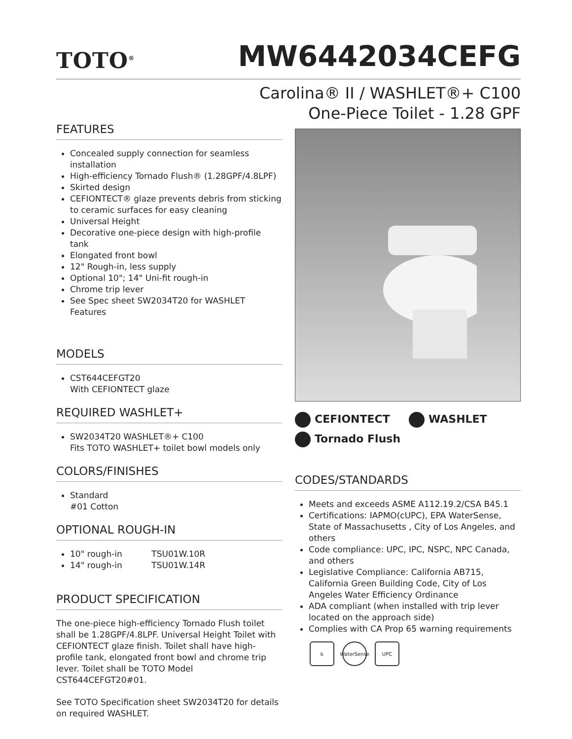TOTO<sup>®</sup>
MW6442034CEFG
Carolina® II / WASHLET®+ C100
One-Piece Toilet - 1.28 GPF
FEATURES
Concealed supply connection for seamless installation
High-efficiency Tornado Flush® (1.28GPF/4.8LPF)
Skirted design
CEFIONTECT® glaze prevents debris from sticking to ceramic surfaces for easy cleaning
Universal Height
Decorative one-piece design with high-profile tank
Elongated front bowl
12" Rough-in, less supply
Optional 10"; 14" Uni-fit rough-in
Chrome trip lever
See Spec sheet SW2034T20 for WASHLET Features
MODELS
CST644CEFGT20
With CEFIONTECT glaze
REQUIRED WASHLET+
SW2034T20 WASHLET®+ C100
Fits TOTO WASHLET+ toilet bowl models only
COLORS/FINISHES
Standard
#01 Cotton
OPTIONAL ROUGH-IN
10" rough-in TSU01W.10R
14" rough-in TSU01W.14R
PRODUCT SPECIFICATION
The one-piece high-efficiency Tornado Flush toilet shall be 1.28GPF/4.8LPF. Universal Height Toilet with CEFIONTECT glaze finish. Toilet shall have high-profile tank, elongated front bowl and chrome trip lever. Toilet shall be TOTO Model CST644CEFGT20#01.
See TOTO Specification sheet SW2034T20 for details on required WASHLET.
CEFIONTECT WASHLET
Tornado Flush
CODES/STANDARDS
Meets and exceeds ASME A112.19.2/CSA B45.1
Certifications: IAPMO(cUPC), EPA WaterSense, State of Massachusetts , City of Los Angeles, and others
Code compliance: UPC, IPC, NSPC, NPC Canada, and others
Legislative Compliance: California AB715, California Green Building Code, City of Los Angeles Water Efficiency Ordinance
ADA compliant (when installed with trip lever located on the approach side)
Complies with CA Prop 65 warning requirements
♿ WaterSense
UPC